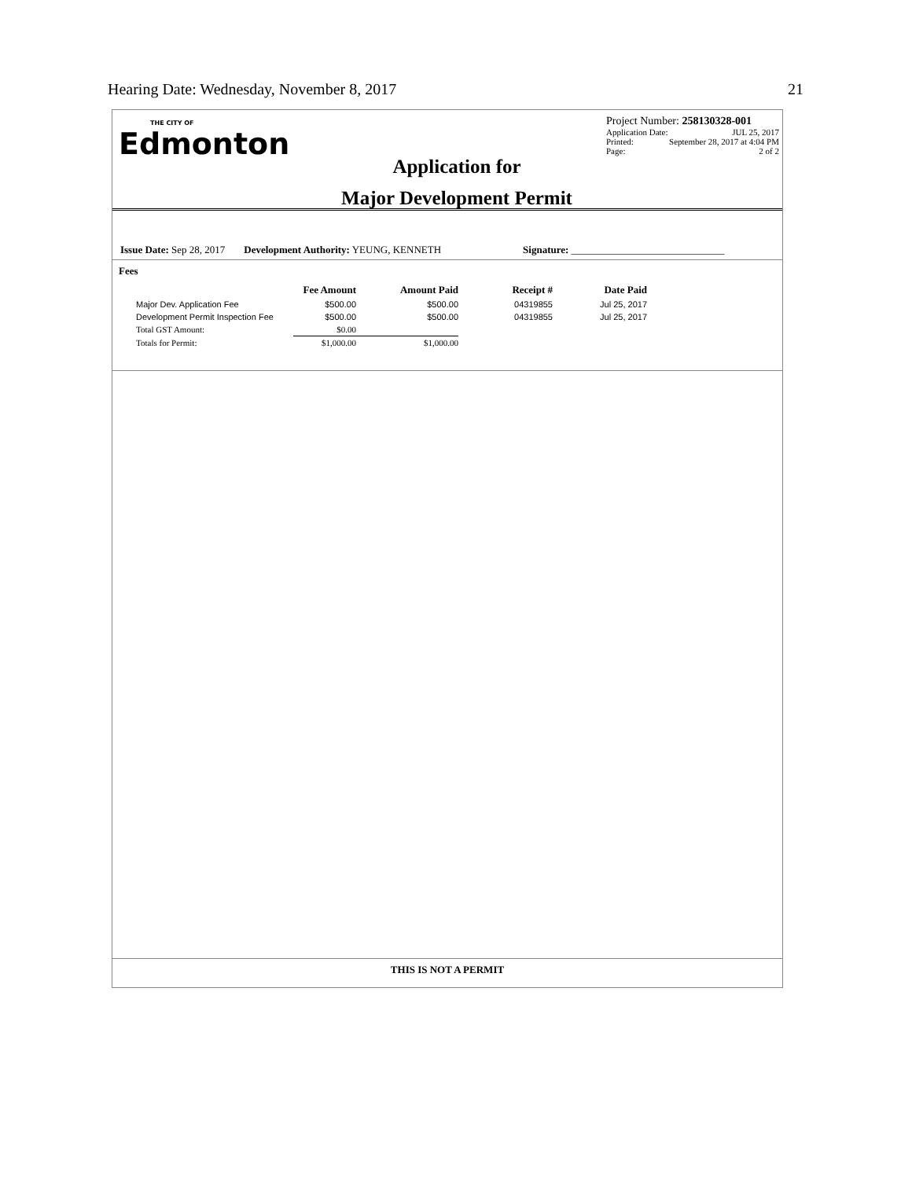Hearing Date: Wednesday, November 8, 2017 21
THE CITY OF
Edmonton
Application for
Major Development Permit
Project Number: 258130328-001
Application Date: JUL 25, 2017
Printed: September 28, 2017 at 4:04 PM
Page: 2 of 2
Issue Date: Sep 28, 2017 Development Authority: YEUNG, KENNETH Signature: ______________________________
Fees
| | Fee Amount | Amount Paid | Receipt # | Date Paid |
| --- | --- | --- | --- | --- |
| Major Dev. Application Fee | $500.00 | $500.00 | 04319855 | Jul 25, 2017 |
| Development Permit Inspection Fee | $500.00 | $500.00 | 04319855 | Jul 25, 2017 |
| Total GST Amount: | $0.00 | | | |
| Totals for Permit: | $1,000.00 | $1,000.00 | | |
THIS IS NOT A PERMIT